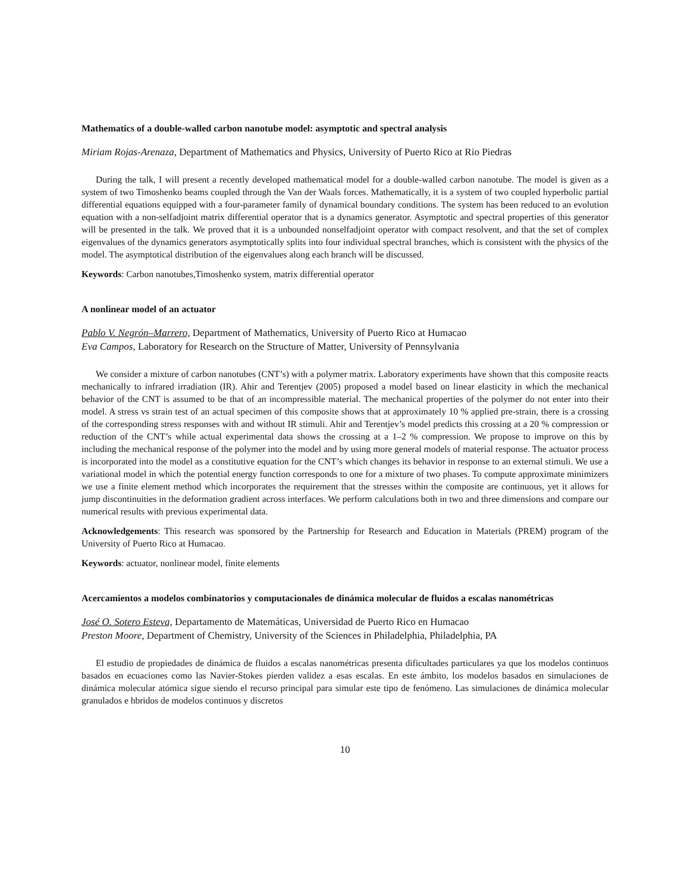Mathematics of a double-walled carbon nanotube model: asymptotic and spectral analysis
Miriam Rojas-Arenaza, Department of Mathematics and Physics, University of Puerto Rico at Rio Piedras
During the talk, I will present a recently developed mathematical model for a double-walled carbon nanotube. The model is given as a system of two Timoshenko beams coupled through the Van der Waals forces. Mathematically, it is a system of two coupled hyperbolic partial differential equations equipped with a four-parameter family of dynamical boundary conditions. The system has been reduced to an evolution equation with a non-selfadjoint matrix differential operator that is a dynamics generator. Asymptotic and spectral properties of this generator will be presented in the talk. We proved that it is a unbounded nonselfadjoint operator with compact resolvent, and that the set of complex eigenvalues of the dynamics generators asymptotically splits into four individual spectral branches, which is consistent with the physics of the model. The asymptotical distribution of the eigenvalues along each branch will be discussed.
Keywords: Carbon nanotubes,Timoshenko system, matrix differential operator
A nonlinear model of an actuator
Pablo V. Negrón–Marrero, Department of Mathematics, University of Puerto Rico at Humacao
Eva Campos, Laboratory for Research on the Structure of Matter, University of Pennsylvania
We consider a mixture of carbon nanotubes (CNT’s) with a polymer matrix. Laboratory experiments have shown that this composite reacts mechanically to infrared irradiation (IR). Ahir and Terentjev (2005) proposed a model based on linear elasticity in which the mechanical behavior of the CNT is assumed to be that of an incompressible material. The mechanical properties of the polymer do not enter into their model. A stress vs strain test of an actual specimen of this composite shows that at approximately 10 % applied pre-strain, there is a crossing of the corresponding stress responses with and without IR stimuli. Ahir and Terentjev’s model predicts this crossing at a 20 % compression or reduction of the CNT’s while actual experimental data shows the crossing at a 1–2 % compression. We propose to improve on this by including the mechanical response of the polymer into the model and by using more general models of material response. The actuator process is incorporated into the model as a constitutive equation for the CNT’s which changes its behavior in response to an external stimuli. We use a variational model in which the potential energy function corresponds to one for a mixture of two phases. To compute approximate minimizers we use a finite element method which incorporates the requirement that the stresses within the composite are continuous, yet it allows for jump discontinuities in the deformation gradient across interfaces. We perform calculations both in two and three dimensions and compare our numerical results with previous experimental data.
Acknowledgements: This research was sponsored by the Partnership for Research and Education in Materials (PREM) program of the University of Puerto Rico at Humacao.
Keywords: actuator, nonlinear model, finite elements
Acercamientos a modelos combinatorios y computacionales de dinámica molecular de fluidos a escalas nanométricas
José O. Sotero Esteva, Departamento de Matemáticas, Universidad de Puerto Rico en Humacao
Preston Moore, Department of Chemistry, University of the Sciences in Philadelphia, Philadelphia, PA
El estudio de propiedades de dinámica de fluidos a escalas nanométricas presenta dificultades particulares ya que los modelos continuos basados en ecuaciones como las Navier-Stokes pierden validez a esas escalas. En este ámbito, los modelos basados en simulaciones de dinámica molecular atómica sigue siendo el recurso principal para simular este tipo de fenómeno. Las simulaciones de dinámica molecular granulados e hbridos de modelos continuos y discretos
10